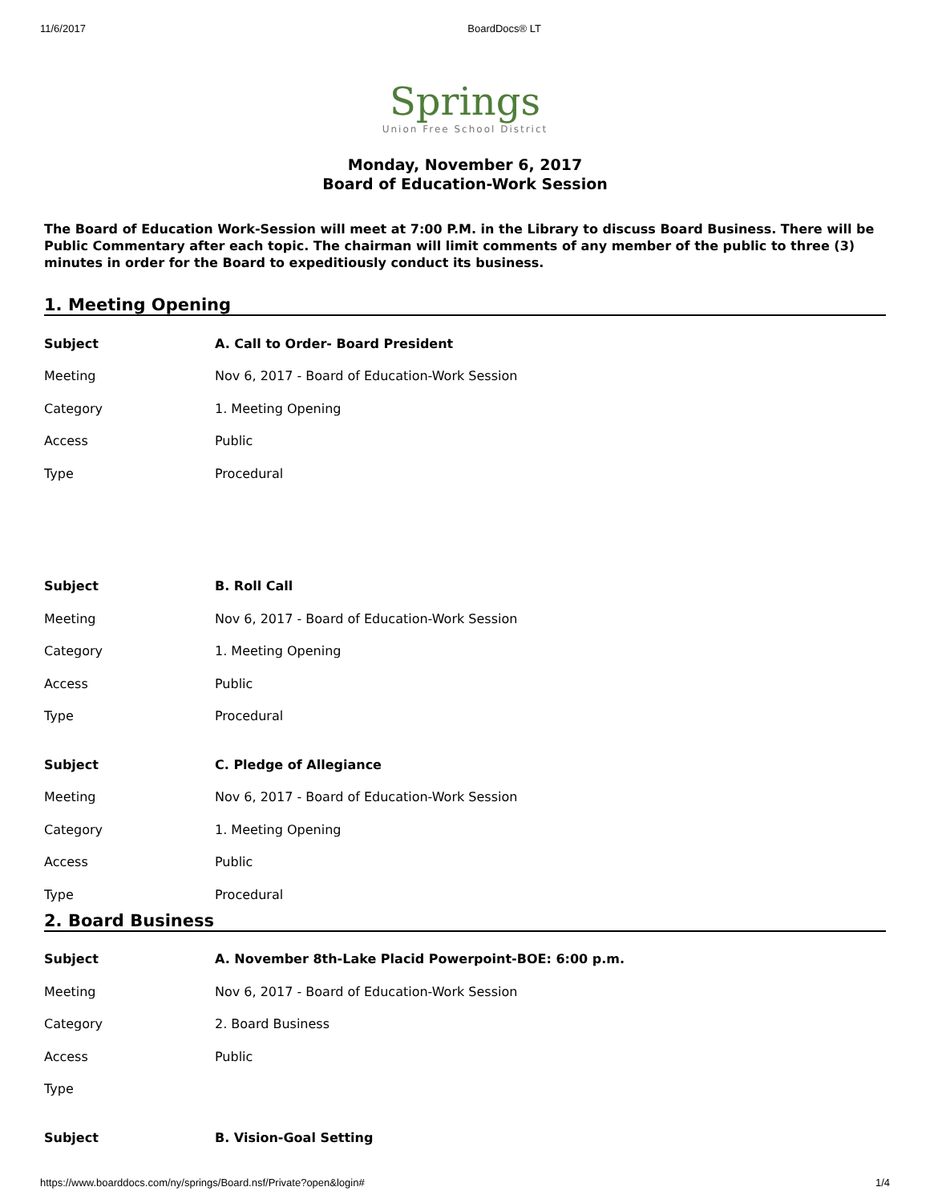11/6/2017 BoardDocs® LT
Springs
Union Free School District
Monday, November 6, 2017
Board of Education-Work Session
The Board of Education Work-Session will meet at 7:00 P.M. in the Library to discuss Board Business. There will be Public Commentary after each topic. The chairman will limit comments of any member of the public to three (3) minutes in order for the Board to expeditiously conduct its business.
1. Meeting Opening
| Subject | A. Call to Order- Board President |
| Meeting | Nov 6, 2017 - Board of Education-Work Session |
| Category | 1. Meeting Opening |
| Access | Public |
| Type | Procedural |
| Subject | B. Roll Call |
| Meeting | Nov 6, 2017 - Board of Education-Work Session |
| Category | 1. Meeting Opening |
| Access | Public |
| Type | Procedural |
| Subject | C. Pledge of Allegiance |
| Meeting | Nov 6, 2017 - Board of Education-Work Session |
| Category | 1. Meeting Opening |
| Access | Public |
| Type | Procedural |
2. Board Business
| Subject | A. November 8th-Lake Placid Powerpoint-BOE: 6:00 p.m. |
| Meeting | Nov 6, 2017 - Board of Education-Work Session |
| Category | 2. Board Business |
| Access | Public |
| Type | |
| Subject | B. Vision-Goal Setting |
https://www.boarddocs.com/ny/springs/Board.nsf/Private?open&login# 1/4